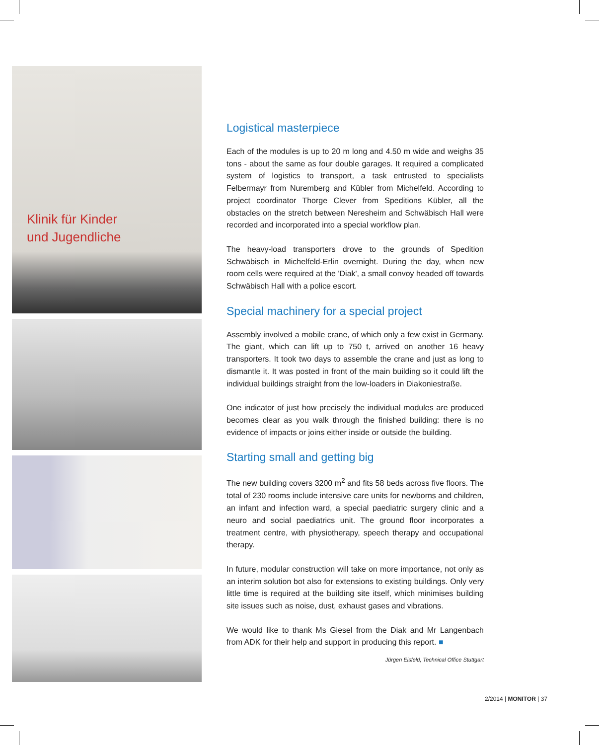Klinik für Kinder
und Jugendliche
Logistical masterpiece
Each of the modules is up to 20 m long and 4.50 m wide and weighs 35 tons - about the same as four double garages. It required a complicated system of logistics to transport, a task entrusted to specialists Felbermayr from Nuremberg and Kübler from Michelfeld. According to project coordinator Thorge Clever from Speditions Kübler, all the obstacles on the stretch between Neresheim and Schwäbisch Hall were recorded and incorporated into a special workflow plan.
The heavy-load transporters drove to the grounds of Spedition Schwäbisch in Michelfeld-Erlin overnight. During the day, when new room cells were required at the 'Diak', a small convoy headed off towards Schwäbisch Hall with a police escort.
Special machinery for a special project
Assembly involved a mobile crane, of which only a few exist in Germany. The giant, which can lift up to 750 t, arrived on another 16 heavy transporters. It took two days to assemble the crane and just as long to dismantle it. It was posted in front of the main building so it could lift the individual buildings straight from the low-loaders in Diakoniestraße.
One indicator of just how precisely the individual modules are produced becomes clear as you walk through the finished building: there is no evidence of impacts or joins either inside or outside the building.
Starting small and getting big
The new building covers 3200 m<sup>2</sup> and fits 58 beds across five floors. The total of 230 rooms include intensive care units for newborns and children, an infant and infection ward, a special paediatric surgery clinic and a neuro and social paediatrics unit. The ground floor incorporates a treatment centre, with physiotherapy, speech therapy and occupational therapy.
In future, modular construction will take on more importance, not only as an interim solution bot also for extensions to existing buildings. Only very little time is required at the building site itself, which minimises building site issues such as noise, dust, exhaust gases and vibrations.
We would like to thank Ms Giesel from the Diak and Mr Langenbach from ADK for their help and support in producing this report. ■
Jürgen Eisfeld, Technical Office Stuttgart
2/2014 | MONITOR | 37